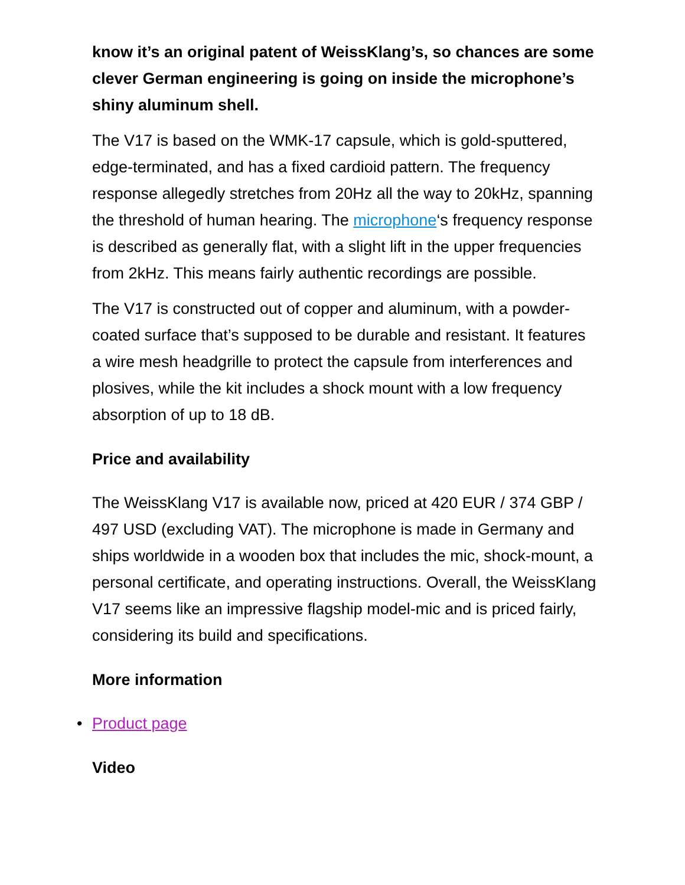know it’s an original patent of WeissKlang’s, so chances are some clever German engineering is going on inside the microphone’s shiny aluminum shell.
The V17 is based on the WMK-17 capsule, which is gold-sputtered, edge-terminated, and has a fixed cardioid pattern. The frequency response allegedly stretches from 20Hz all the way to 20kHz, spanning the threshold of human hearing. The microphone‘s frequency response is described as generally flat, with a slight lift in the upper frequencies from 2kHz. This means fairly authentic recordings are possible.
The V17 is constructed out of copper and aluminum, with a powder-coated surface that’s supposed to be durable and resistant. It features a wire mesh headgrille to protect the capsule from interferences and plosives, while the kit includes a shock mount with a low frequency absorption of up to 18 dB.
Price and availability
The WeissKlang V17 is available now, priced at 420 EUR / 374 GBP / 497 USD (excluding VAT). The microphone is made in Germany and ships worldwide in a wooden box that includes the mic, shock-mount, a personal certificate, and operating instructions. Overall, the WeissKlang V17 seems like an impressive flagship model-mic and is priced fairly, considering its build and specifications.
More information
• Product page
Video